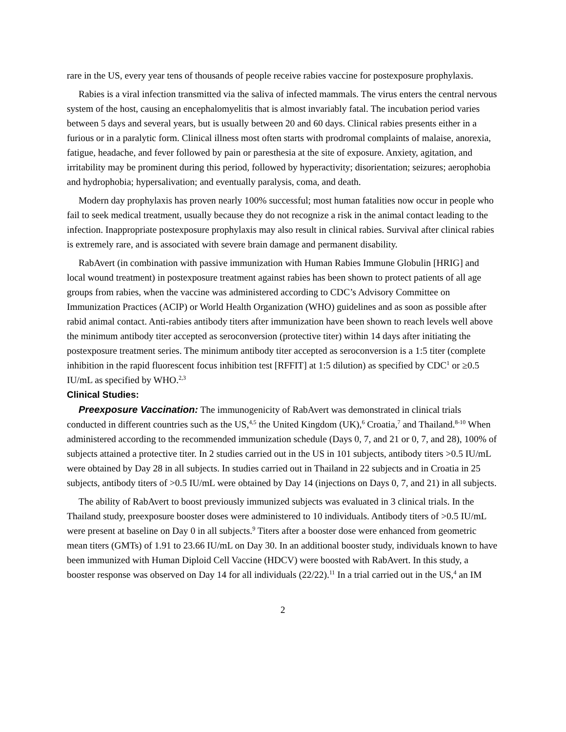rare in the US, every year tens of thousands of people receive rabies vaccine for postexposure prophylaxis.
Rabies is a viral infection transmitted via the saliva of infected mammals. The virus enters the central nervous system of the host, causing an encephalomyelitis that is almost invariably fatal. The incubation period varies between 5 days and several years, but is usually between 20 and 60 days. Clinical rabies presents either in a furious or in a paralytic form. Clinical illness most often starts with prodromal complaints of malaise, anorexia, fatigue, headache, and fever followed by pain or paresthesia at the site of exposure. Anxiety, agitation, and irritability may be prominent during this period, followed by hyperactivity; disorientation; seizures; aerophobia and hydrophobia; hypersalivation; and eventually paralysis, coma, and death.
Modern day prophylaxis has proven nearly 100% successful; most human fatalities now occur in people who fail to seek medical treatment, usually because they do not recognize a risk in the animal contact leading to the infection. Inappropriate postexposure prophylaxis may also result in clinical rabies. Survival after clinical rabies is extremely rare, and is associated with severe brain damage and permanent disability.
RabAvert (in combination with passive immunization with Human Rabies Immune Globulin [HRIG] and local wound treatment) in postexposure treatment against rabies has been shown to protect patients of all age groups from rabies, when the vaccine was administered according to CDC’s Advisory Committee on Immunization Practices (ACIP) or World Health Organization (WHO) guidelines and as soon as possible after rabid animal contact. Anti-rabies antibody titers after immunization have been shown to reach levels well above the minimum antibody titer accepted as seroconversion (protective titer) within 14 days after initiating the postexposure treatment series. The minimum antibody titer accepted as seroconversion is a 1:5 titer (complete inhibition in the rapid fluorescent focus inhibition test [RFFIT] at 1:5 dilution) as specified by CDC<sup>1</sup> or ≥0.5 IU/mL as specified by WHO.<sup>2,3</sup>
Clinical Studies:
Preexposure Vaccination: The immunogenicity of RabAvert was demonstrated in clinical trials conducted in different countries such as the US,<sup>4,5</sup> the United Kingdom (UK),<sup>6</sup> Croatia,<sup>7</sup> and Thailand.<sup>8-10</sup> When administered according to the recommended immunization schedule (Days 0, 7, and 21 or 0, 7, and 28), 100% of subjects attained a protective titer. In 2 studies carried out in the US in 101 subjects, antibody titers >0.5 IU/mL were obtained by Day 28 in all subjects. In studies carried out in Thailand in 22 subjects and in Croatia in 25 subjects, antibody titers of >0.5 IU/mL were obtained by Day 14 (injections on Days 0, 7, and 21) in all subjects.
The ability of RabAvert to boost previously immunized subjects was evaluated in 3 clinical trials. In the Thailand study, preexposure booster doses were administered to 10 individuals. Antibody titers of >0.5 IU/mL were present at baseline on Day 0 in all subjects.<sup>9</sup> Titers after a booster dose were enhanced from geometric mean titers (GMTs) of 1.91 to 23.66 IU/mL on Day 30. In an additional booster study, individuals known to have been immunized with Human Diploid Cell Vaccine (HDCV) were boosted with RabAvert. In this study, a booster response was observed on Day 14 for all individuals (22/22).<sup>11</sup> In a trial carried out in the US,<sup>4</sup> an IM
2